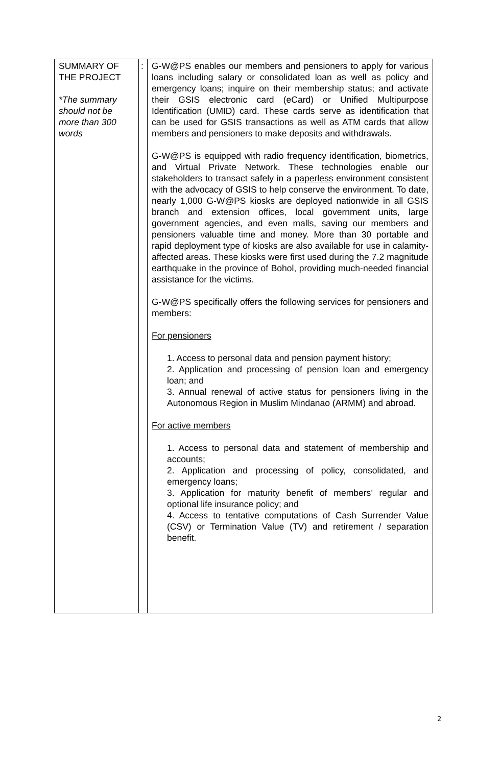| SUMMARY OF THE PROJECT *The summary should not be more than 300 words | : | G-W@PS enables our members and pensioners to apply for various loans including salary or consolidated loan as well as policy and emergency loans; inquire on their membership status; and activate their GSIS electronic card (eCard) or Unified Multipurpose Identification (UMID) card. These cards serve as identification that can be used for GSIS transactions as well as ATM cards that allow members and pensioners to make deposits and withdrawals. G-W@PS is equipped with radio frequency identification, biometrics, and Virtual Private Network. These technologies enable our stakeholders to transact safely in a paperless environment consistent with the advocacy of GSIS to help conserve the environment. To date, nearly 1,000 G-W@PS kiosks are deployed nationwide in all GSIS branch and extension offices, local government units, large government agencies, and even malls, saving our members and pensioners valuable time and money. More than 30 portable and rapid deployment type of kiosks are also available for use in calamity-affected areas. These kiosks were first used during the 7.2 magnitude earthquake in the province of Bohol, providing much-needed financial assistance for the victims. G-W@PS specifically offers the following services for pensioners and members: For pensioners 1. Access to personal data and pension payment history; 2. Application and processing of pension loan and emergency loan; and 3. Annual renewal of active status for pensioners living in the Autonomous Region in Muslim Mindanao (ARMM) and abroad. For active members 1. Access to personal data and statement of membership and accounts; 2. Application and processing of policy, consolidated, and emergency loans; 3. Application for maturity benefit of members’ regular and optional life insurance policy; and 4. Access to tentative computations of Cash Surrender Value (CSV) or Termination Value (TV) and retirement / separation benefit. |
2